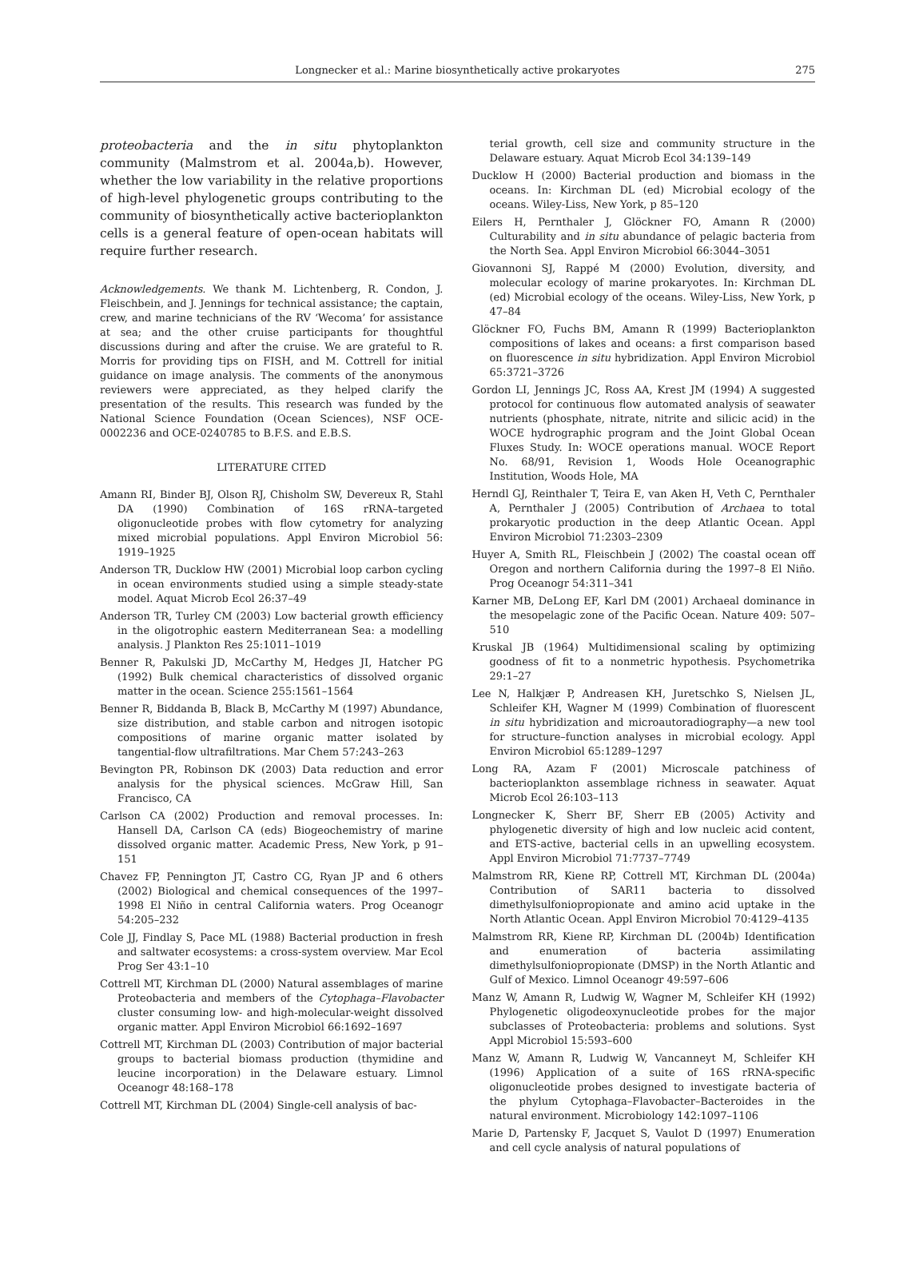Longnecker et al.: Marine biosynthetically active prokaryotes 275
proteobacteria and the in situ phytoplankton community (Malmstrom et al. 2004a,b). However, whether the low variability in the relative proportions of high-level phylogenetic groups contributing to the community of biosynthetically active bacterioplankton cells is a general feature of open-ocean habitats will require further research.
Acknowledgements. We thank M. Lichtenberg, R. Condon, J. Fleischbein, and J. Jennings for technical assistance; the captain, crew, and marine technicians of the RV ‘Wecoma’ for assistance at sea; and the other cruise participants for thoughtful discussions during and after the cruise. We are grateful to R. Morris for providing tips on FISH, and M. Cottrell for initial guidance on image analysis. The comments of the anonymous reviewers were appreciated, as they helped clarify the presentation of the results. This research was funded by the National Science Foundation (Ocean Sciences), NSF OCE-0002236 and OCE-0240785 to B.F.S. and E.B.S.
LITERATURE CITED
Amann RI, Binder BJ, Olson RJ, Chisholm SW, Devereux R, Stahl DA (1990) Combination of 16S rRNA–targeted oligonucleotide probes with flow cytometry for analyzing mixed microbial populations. Appl Environ Microbiol 56: 1919–1925
Anderson TR, Ducklow HW (2001) Microbial loop carbon cycling in ocean environments studied using a simple steady-state model. Aquat Microb Ecol 26:37–49
Anderson TR, Turley CM (2003) Low bacterial growth efficiency in the oligotrophic eastern Mediterranean Sea: a modelling analysis. J Plankton Res 25:1011–1019
Benner R, Pakulski JD, McCarthy M, Hedges JI, Hatcher PG (1992) Bulk chemical characteristics of dissolved organic matter in the ocean. Science 255:1561–1564
Benner R, Biddanda B, Black B, McCarthy M (1997) Abundance, size distribution, and stable carbon and nitrogen isotopic compositions of marine organic matter isolated by tangential-flow ultrafiltrations. Mar Chem 57:243–263
Bevington PR, Robinson DK (2003) Data reduction and error analysis for the physical sciences. McGraw Hill, San Francisco, CA
Carlson CA (2002) Production and removal processes. In: Hansell DA, Carlson CA (eds) Biogeochemistry of marine dissolved organic matter. Academic Press, New York, p 91–151
Chavez FP, Pennington JT, Castro CG, Ryan JP and 6 others (2002) Biological and chemical consequences of the 1997–1998 El Niño in central California waters. Prog Oceanogr 54:205–232
Cole JJ, Findlay S, Pace ML (1988) Bacterial production in fresh and saltwater ecosystems: a cross-system overview. Mar Ecol Prog Ser 43:1–10
Cottrell MT, Kirchman DL (2000) Natural assemblages of marine Proteobacteria and members of the Cytophaga–Flavobacter cluster consuming low- and high-molecular-weight dissolved organic matter. Appl Environ Microbiol 66:1692–1697
Cottrell MT, Kirchman DL (2003) Contribution of major bacterial groups to bacterial biomass production (thymidine and leucine incorporation) in the Delaware estuary. Limnol Oceanogr 48:168–178
Cottrell MT, Kirchman DL (2004) Single-cell analysis of bac-
terial growth, cell size and community structure in the Delaware estuary. Aquat Microb Ecol 34:139–149
Ducklow H (2000) Bacterial production and biomass in the oceans. In: Kirchman DL (ed) Microbial ecology of the oceans. Wiley-Liss, New York, p 85–120
Eilers H, Pernthaler J, Glöckner FO, Amann R (2000) Culturability and in situ abundance of pelagic bacteria from the North Sea. Appl Environ Microbiol 66:3044–3051
Giovannoni SJ, Rappé M (2000) Evolution, diversity, and molecular ecology of marine prokaryotes. In: Kirchman DL (ed) Microbial ecology of the oceans. Wiley-Liss, New York, p 47–84
Glöckner FO, Fuchs BM, Amann R (1999) Bacterioplankton compositions of lakes and oceans: a first comparison based on fluorescence in situ hybridization. Appl Environ Microbiol 65:3721–3726
Gordon LI, Jennings JC, Ross AA, Krest JM (1994) A suggested protocol for continuous flow automated analysis of seawater nutrients (phosphate, nitrate, nitrite and silicic acid) in the WOCE hydrographic program and the Joint Global Ocean Fluxes Study. In: WOCE operations manual. WOCE Report No. 68/91, Revision 1, Woods Hole Oceanographic Institution, Woods Hole, MA
Herndl GJ, Reinthaler T, Teira E, van Aken H, Veth C, Pernthaler A, Pernthaler J (2005) Contribution of Archaea to total prokaryotic production in the deep Atlantic Ocean. Appl Environ Microbiol 71:2303–2309
Huyer A, Smith RL, Fleischbein J (2002) The coastal ocean off Oregon and northern California during the 1997–8 El Niño. Prog Oceanogr 54:311–341
Karner MB, DeLong EF, Karl DM (2001) Archaeal dominance in the mesopelagic zone of the Pacific Ocean. Nature 409: 507–510
Kruskal JB (1964) Multidimensional scaling by optimizing goodness of fit to a nonmetric hypothesis. Psychometrika 29:1–27
Lee N, Halkjær P, Andreasen KH, Juretschko S, Nielsen JL, Schleifer KH, Wagner M (1999) Combination of fluorescent in situ hybridization and microautoradiography—a new tool for structure–function analyses in microbial ecology. Appl Environ Microbiol 65:1289–1297
Long RA, Azam F (2001) Microscale patchiness of bacterioplankton assemblage richness in seawater. Aquat Microb Ecol 26:103–113
Longnecker K, Sherr BF, Sherr EB (2005) Activity and phylogenetic diversity of high and low nucleic acid content, and ETS-active, bacterial cells in an upwelling ecosystem. Appl Environ Microbiol 71:7737–7749
Malmstrom RR, Kiene RP, Cottrell MT, Kirchman DL (2004a) Contribution of SAR11 bacteria to dissolved dimethylsulfoniopropionate and amino acid uptake in the North Atlantic Ocean. Appl Environ Microbiol 70:4129–4135
Malmstrom RR, Kiene RP, Kirchman DL (2004b) Identification and enumeration of bacteria assimilating dimethylsulfoniopropionate (DMSP) in the North Atlantic and Gulf of Mexico. Limnol Oceanogr 49:597–606
Manz W, Amann R, Ludwig W, Wagner M, Schleifer KH (1992) Phylogenetic oligodeoxynucleotide probes for the major subclasses of Proteobacteria: problems and solutions. Syst Appl Microbiol 15:593–600
Manz W, Amann R, Ludwig W, Vancanneyt M, Schleifer KH (1996) Application of a suite of 16S rRNA-specific oligonucleotide probes designed to investigate bacteria of the phylum Cytophaga–Flavobacter–Bacteroides in the natural environment. Microbiology 142:1097–1106
Marie D, Partensky F, Jacquet S, Vaulot D (1997) Enumeration and cell cycle analysis of natural populations of